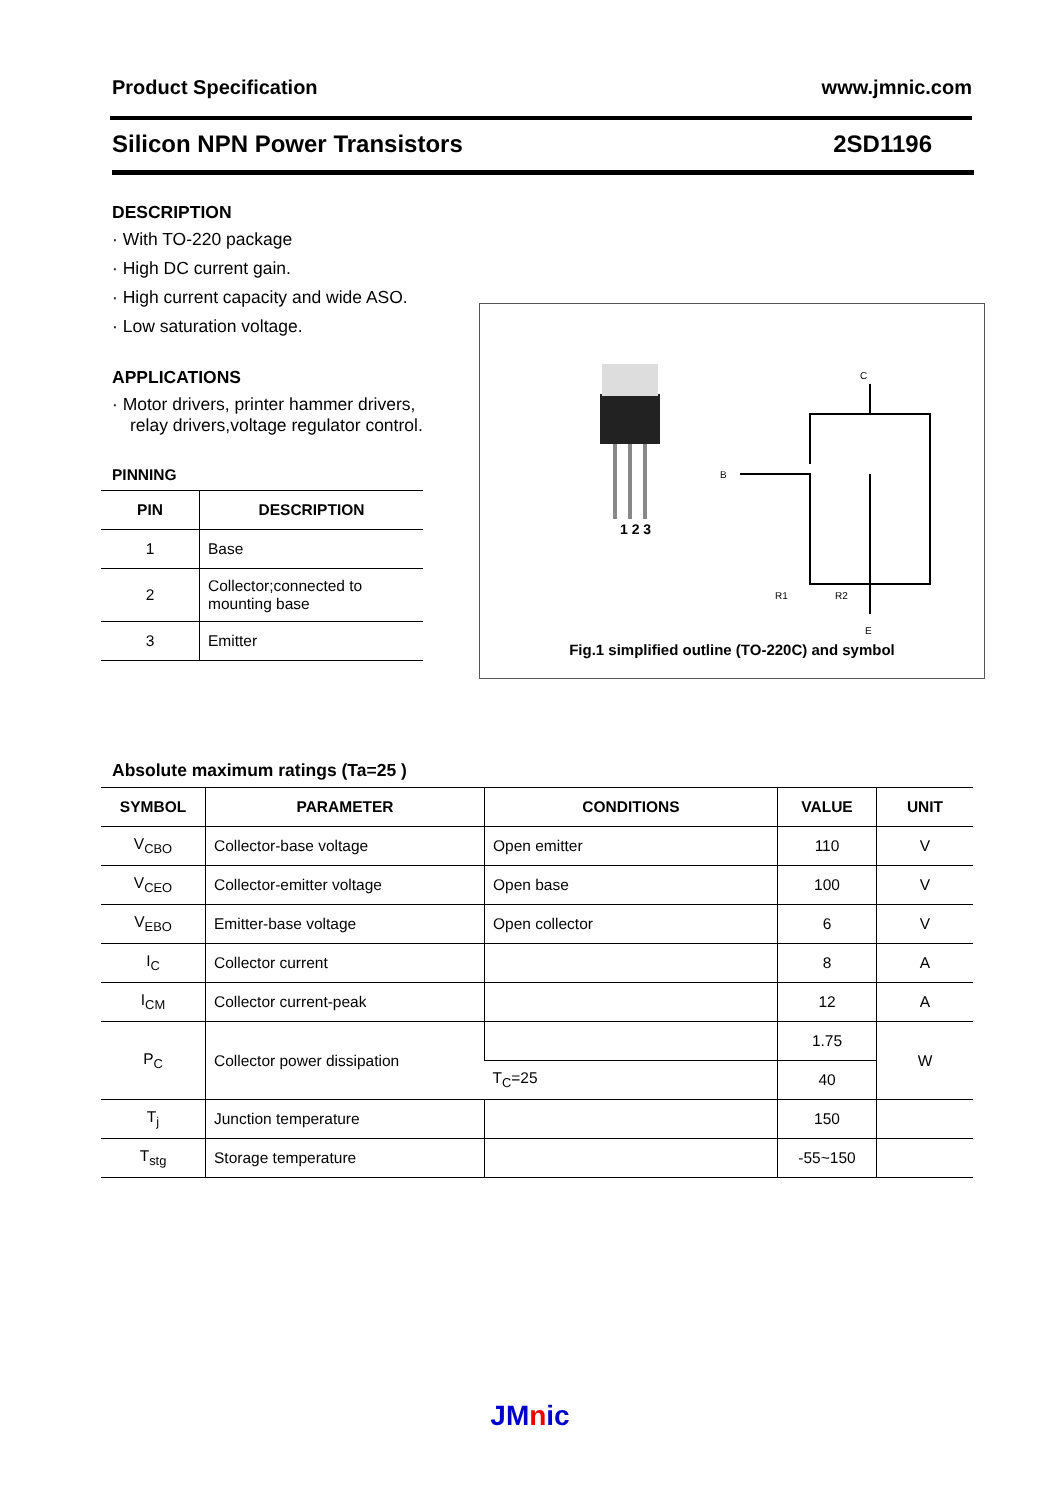Product Specification www.jmnic.com
Silicon NPN Power Transistors 2SD1196
DESCRIPTION
· With TO-220 package
· High DC current gain.
· High current capacity and wide ASO.
· Low saturation voltage.
APPLICATIONS
· Motor drivers, printer hammer drivers, relay drivers,voltage regulator control.
PINNING
| PIN | DESCRIPTION |
| --- | --- |
| 1 | Base |
| 2 | Collector;connected to mounting base |
| 3 | Emitter |
1 2 3
C
B
E
R1
R2
Fig.1 simplified outline (TO-220C) and symbol
Absolute maximum ratings (Ta=25 )
| SYMBOL | PARAMETER | CONDITIONS | VALUE | UNIT |
| --- | --- | --- | --- | --- |
| V<sub>CBO</sub> | Collector-base voltage | Open emitter | 110 | V |
| V<sub>CEO</sub> | Collector-emitter voltage | Open base | 100 | V |
| V<sub>EBO</sub> | Emitter-base voltage | Open collector | 6 | V |
| I<sub>C</sub> | Collector current | | 8 | A |
| I<sub>CM</sub> | Collector current-peak | | 12 | A |
| P<sub>C</sub> | Collector power dissipation | | 1.75 | W |
| | | T<sub>C</sub>=25 | 40 | |
| T<sub>j</sub> | Junction temperature | | 150 | |
| T<sub>stg</sub> | Storage temperature | | -55~150 | |
JMnic